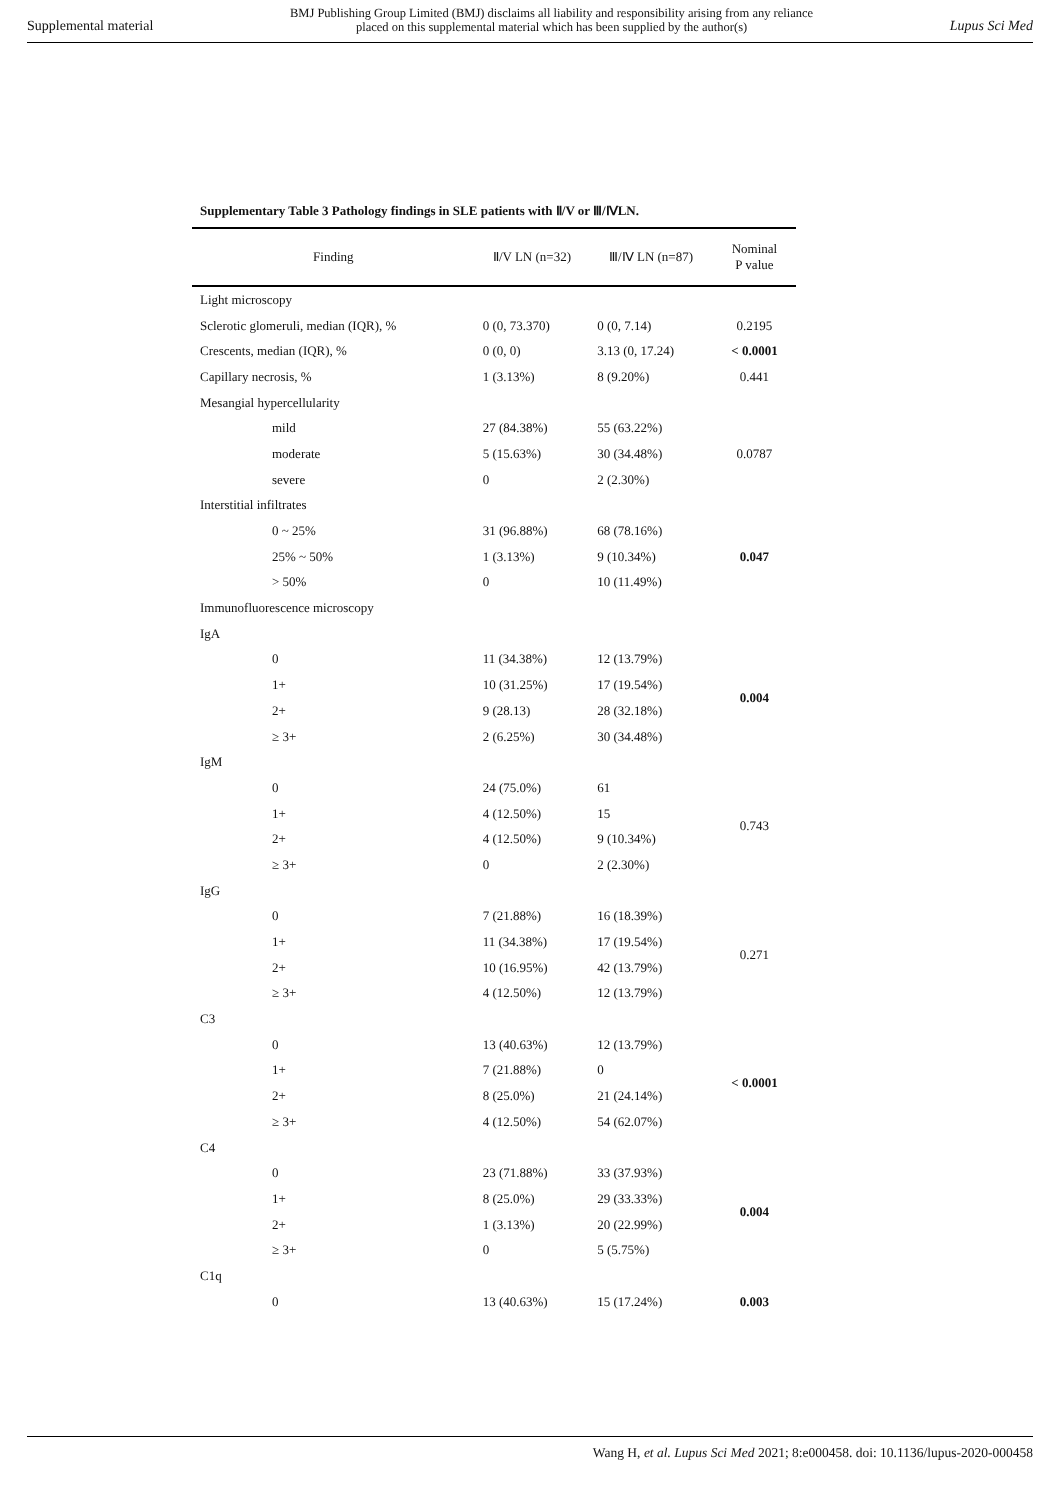Supplemental material BMJ Publishing Group Limited (BMJ) disclaims all liability and responsibility arising from any reliance
placed on this supplemental material which has been supplied by the author(s) Lupus Sci Med
Supplementary Table 3 Pathology findings in SLE patients with Ⅱ/V or Ⅲ/ⅣLN.
| Finding | Ⅱ/V LN (n=32) | Ⅲ/Ⅳ LN (n=87) | Nominal P value |
| --- | --- | --- | --- |
| Light microscopy | | | |
| Sclerotic glomeruli, median (IQR), % | 0 (0, 73.370) | 0 (0, 7.14) | 0.2195 |
| Crescents, median (IQR), % | 0 (0, 0) | 3.13 (0, 17.24) | < 0.0001 |
| Capillary necrosis, % | 1 (3.13%) | 8 (9.20%) | 0.441 |
| Mesangial hypercellularity | | | |
| mild | 27 (84.38%) | 55 (63.22%) | 0.0787 |
| moderate | 5 (15.63%) | 30 (34.48%) | |
| severe | 0 | 2 (2.30%) | |
| Interstitial infiltrates | | | |
| 0 ~ 25% | 31 (96.88%) | 68 (78.16%) | 0.047 |
| 25% ~ 50% | 1 (3.13%) | 9 (10.34%) | |
| > 50% | 0 | 10 (11.49%) | |
| Immunofluorescence microscopy | | | |
| IgA | | | |
| 0 | 11 (34.38%) | 12 (13.79%) | 0.004 |
| 1+ | 10 (31.25%) | 17 (19.54%) | |
| 2+ | 9 (28.13) | 28 (32.18%) | |
| ≥ 3+ | 2 (6.25%) | 30 (34.48%) | |
| IgM | | | |
| 0 | 24 (75.0%) | 61 | 0.743 |
| 1+ | 4 (12.50%) | 15 | |
| 2+ | 4 (12.50%) | 9 (10.34%) | |
| ≥ 3+ | 0 | 2 (2.30%) | |
| IgG | | | |
| 0 | 7 (21.88%) | 16 (18.39%) | 0.271 |
| 1+ | 11 (34.38%) | 17 (19.54%) | |
| 2+ | 10 (16.95%) | 42 (13.79%) | |
| ≥ 3+ | 4 (12.50%) | 12 (13.79%) | |
| C3 | | | |
| 0 | 13 (40.63%) | 12 (13.79%) | < 0.0001 |
| 1+ | 7 (21.88%) | 0 | |
| 2+ | 8 (25.0%) | 21 (24.14%) | |
| ≥ 3+ | 4 (12.50%) | 54 (62.07%) | |
| C4 | | | |
| 0 | 23 (71.88%) | 33 (37.93%) | 0.004 |
| 1+ | 8 (25.0%) | 29 (33.33%) | |
| 2+ | 1 (3.13%) | 20 (22.99%) | |
| ≥ 3+ | 0 | 5 (5.75%) | |
| C1q | | | |
| 0 | 13 (40.63%) | 15 (17.24%) | 0.003 |
Wang H, et al. Lupus Sci Med 2021; 8:e000458. doi: 10.1136/lupus-2020-000458